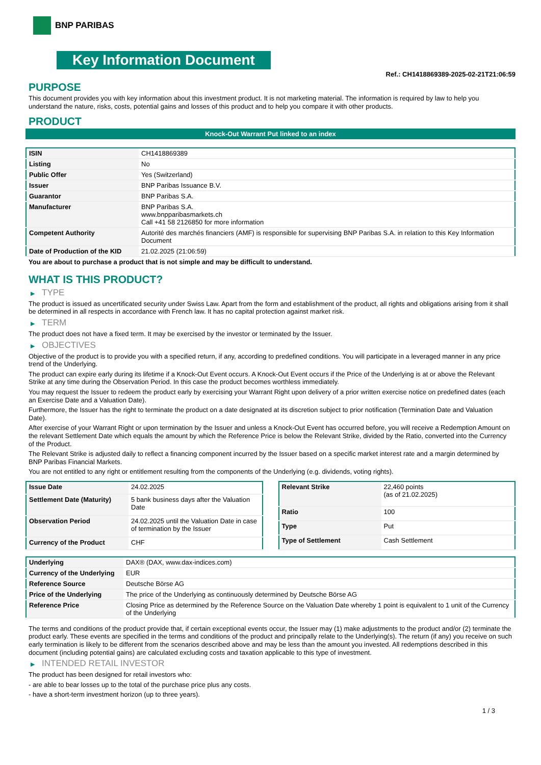BNP PARIBAS
Key Information Document
Ref.: CH1418869389-2025-02-21T21:06:59
PURPOSE
This document provides you with key information about this investment product. It is not marketing material. The information is required by law to help you understand the nature, risks, costs, potential gains and losses of this product and to help you compare it with other products.
PRODUCT
Knock-Out Warrant Put linked to an index
| ISIN | CH1418869389 |
| Listing | No |
| Public Offer | Yes (Switzerland) |
| Issuer | BNP Paribas Issuance B.V. |
| Guarantor | BNP Paribas S.A. |
| Manufacturer | BNP Paribas S.A. www.bnpparibasmarkets.ch Call +41 58 2126850 for more information |
| Competent Authority | Autorité des marchés financiers (AMF) is responsible for supervising BNP Paribas S.A. in relation to this Key Information Document |
| Date of Production of the KID | 21.02.2025 (21:06:59) |
You are about to purchase a product that is not simple and may be difficult to understand.
WHAT IS THIS PRODUCT?
▶ TYPE
The product is issued as uncertificated security under Swiss Law. Apart from the form and establishment of the product, all rights and obligations arising from it shall be determined in all respects in accordance with French law. It has no capital protection against market risk.
▶ TERM
The product does not have a fixed term. It may be exercised by the investor or terminated by the Issuer.
▶ OBJECTIVES
Objective of the product is to provide you with a specified return, if any, according to predefined conditions. You will participate in a leveraged manner in any price trend of the Underlying.
The product can expire early during its lifetime if a Knock-Out Event occurs. A Knock-Out Event occurs if the Price of the Underlying is at or above the Relevant Strike at any time during the Observation Period. In this case the product becomes worthless immediately.
You may request the Issuer to redeem the product early by exercising your Warrant Right upon delivery of a prior written exercise notice on predefined dates (each an Exercise Date and a Valuation Date).
Furthermore, the Issuer has the right to terminate the product on a date designated at its discretion subject to prior notification (Termination Date and Valuation Date).
After exercise of your Warrant Right or upon termination by the Issuer and unless a Knock-Out Event has occurred before, you will receive a Redemption Amount on the relevant Settlement Date which equals the amount by which the Reference Price is below the Relevant Strike, divided by the Ratio, converted into the Currency of the Product.
The Relevant Strike is adjusted daily to reflect a financing component incurred by the Issuer based on a specific market interest rate and a margin determined by BNP Paribas Financial Markets.
You are not entitled to any right or entitlement resulting from the components of the Underlying (e.g. dividends, voting rights).
| Issue Date | 24.02.2025 |
| Settlement Date (Maturity) | 5 bank business days after the Valuation Date |
| Observation Period | 24.02.2025 until the Valuation Date in case of termination by the Issuer |
| Currency of the Product | CHF |
| Relevant Strike | 22,460 points (as of 21.02.2025) |
| Ratio | 100 |
| Type | Put |
| Type of Settlement | Cash Settlement |
| Underlying | DAX® (DAX, www.dax-indices.com) |
| Currency of the Underlying | EUR |
| Reference Source | Deutsche Börse AG |
| Price of the Underlying | The price of the Underlying as continuously determined by Deutsche Börse AG |
| Reference Price | Closing Price as determined by the Reference Source on the Valuation Date whereby 1 point is equivalent to 1 unit of the Currency of the Underlying |
The terms and conditions of the product provide that, if certain exceptional events occur, the Issuer may (1) make adjustments to the product and/or (2) terminate the product early. These events are specified in the terms and conditions of the product and principally relate to the Underlying(s). The return (if any) you receive on such early termination is likely to be different from the scenarios described above and may be less than the amount you invested. All redemptions described in this document (including potential gains) are calculated excluding costs and taxation applicable to this type of investment.
▶ INTENDED RETAIL INVESTOR
The product has been designed for retail investors who:
- are able to bear losses up to the total of the purchase price plus any costs.
- have a short-term investment horizon (up to three years).
1 / 3